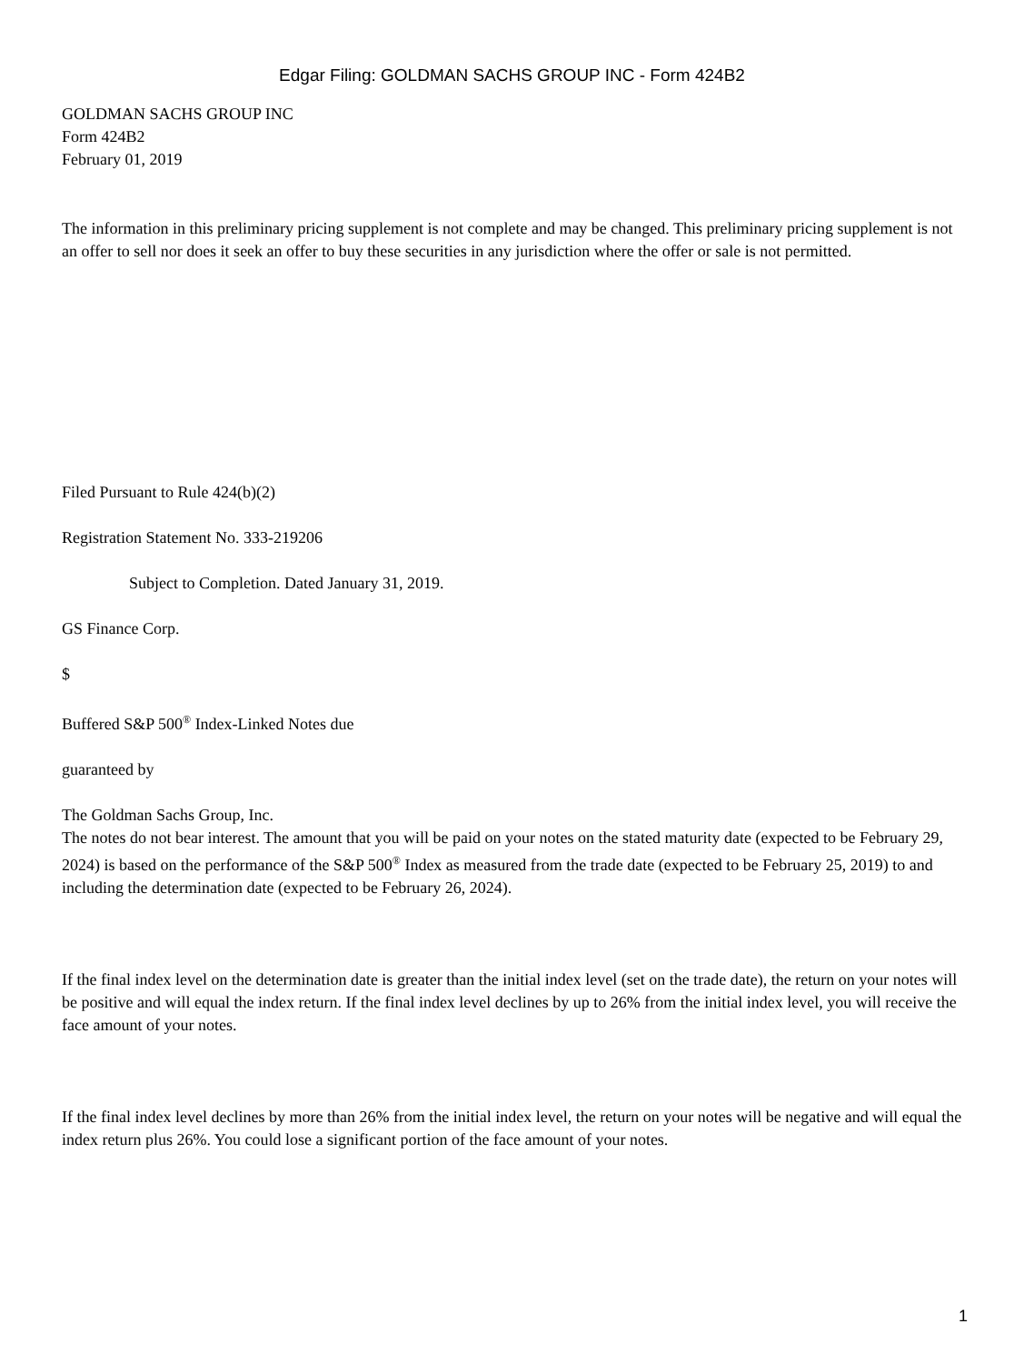Edgar Filing: GOLDMAN SACHS GROUP INC - Form 424B2
GOLDMAN SACHS GROUP INC
Form 424B2
February 01, 2019
The information in this preliminary pricing supplement is not complete and may be changed. This preliminary pricing supplement is not an offer to sell nor does it seek an offer to buy these securities in any jurisdiction where the offer or sale is not permitted.
Filed Pursuant to Rule 424(b)(2)
Registration Statement No. 333-219206
Subject to Completion. Dated January 31, 2019.
GS Finance Corp.
$
Buffered S&P 500<sup>®</sup> Index-Linked Notes due
guaranteed by
The Goldman Sachs Group, Inc.
The notes do not bear interest. The amount that you will be paid on your notes on the stated maturity date (expected to be February 29, 2024) is based on the performance of the S&P 500<sup>®</sup> Index as measured from the trade date (expected to be February 25, 2019) to and including the determination date (expected to be February 26, 2024).
If the final index level on the determination date is greater than the initial index level (set on the trade date), the return on your notes will be positive and will equal the index return. If the final index level declines by up to 26% from the initial index level, you will receive the face amount of your notes.
If the final index level declines by more than 26% from the initial index level, the return on your notes will be negative and will equal the index return plus 26%. You could lose a significant portion of the face amount of your notes.
1